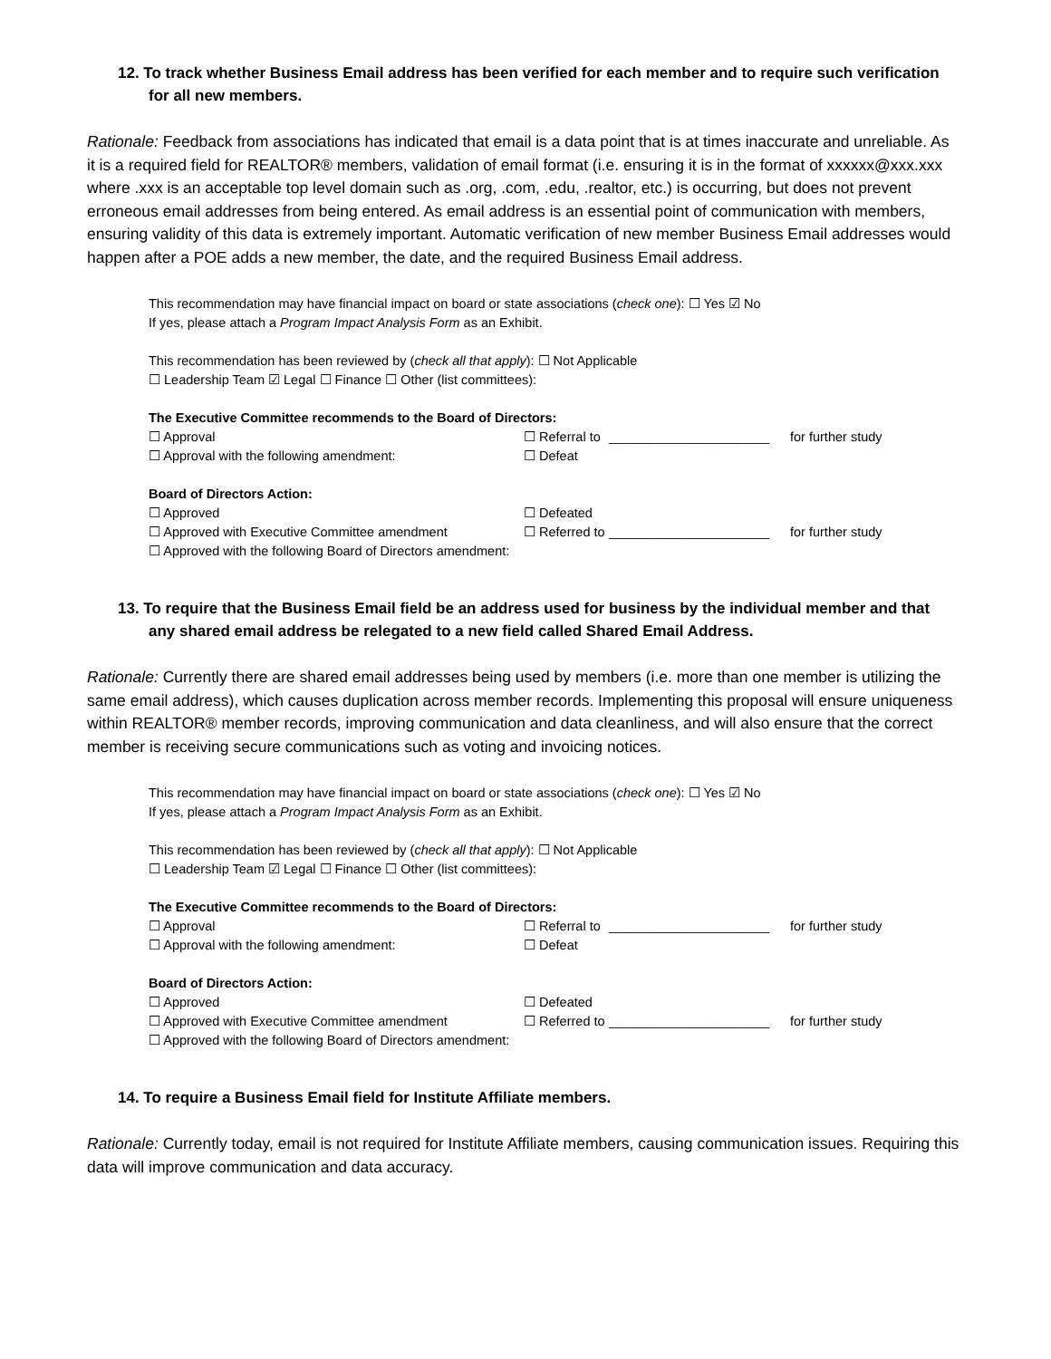12. To track whether Business Email address has been verified for each member and to require such verification for all new members.
Rationale: Feedback from associations has indicated that email is a data point that is at times inaccurate and unreliable. As it is a required field for REALTOR® members, validation of email format (i.e. ensuring it is in the format of xxxxxx@xxx.xxx where .xxx is an acceptable top level domain such as .org, .com, .edu, .realtor, etc.) is occurring, but does not prevent erroneous email addresses from being entered. As email address is an essential point of communication with members, ensuring validity of this data is extremely important. Automatic verification of new member Business Email addresses would happen after a POE adds a new member, the date, and the required Business Email address.
This recommendation may have financial impact on board or state associations (check one): ☐ Yes ☑ No
If yes, please attach a Program Impact Analysis Form as an Exhibit.
This recommendation has been reviewed by (check all that apply): ☐ Not Applicable
☐ Leadership Team ☑ Legal ☐ Finance ☐ Other (list committees):
The Executive Committee recommends to the Board of Directors:
☐ Approval ☐ Referral to ______________________ for further study
☐ Approval with the following amendment: ☐ Defeat
Board of Directors Action:
☐ Approved ☐ Defeated
☐ Approved with Executive Committee amendment ☐ Referred to ______________________ for further study
☐ Approved with the following Board of Directors amendment:
13. To require that the Business Email field be an address used for business by the individual member and that any shared email address be relegated to a new field called Shared Email Address.
Rationale: Currently there are shared email addresses being used by members (i.e. more than one member is utilizing the same email address), which causes duplication across member records. Implementing this proposal will ensure uniqueness within REALTOR® member records, improving communication and data cleanliness, and will also ensure that the correct member is receiving secure communications such as voting and invoicing notices.
This recommendation may have financial impact on board or state associations (check one): ☐ Yes ☑ No
If yes, please attach a Program Impact Analysis Form as an Exhibit.
This recommendation has been reviewed by (check all that apply): ☐ Not Applicable
☐ Leadership Team ☑ Legal ☐ Finance ☐ Other (list committees):
The Executive Committee recommends to the Board of Directors:
☐ Approval ☐ Referral to ______________________ for further study
☐ Approval with the following amendment: ☐ Defeat
Board of Directors Action:
☐ Approved ☐ Defeated
☐ Approved with Executive Committee amendment ☐ Referred to ______________________ for further study
☐ Approved with the following Board of Directors amendment:
14. To require a Business Email field for Institute Affiliate members.
Rationale: Currently today, email is not required for Institute Affiliate members, causing communication issues. Requiring this data will improve communication and data accuracy.